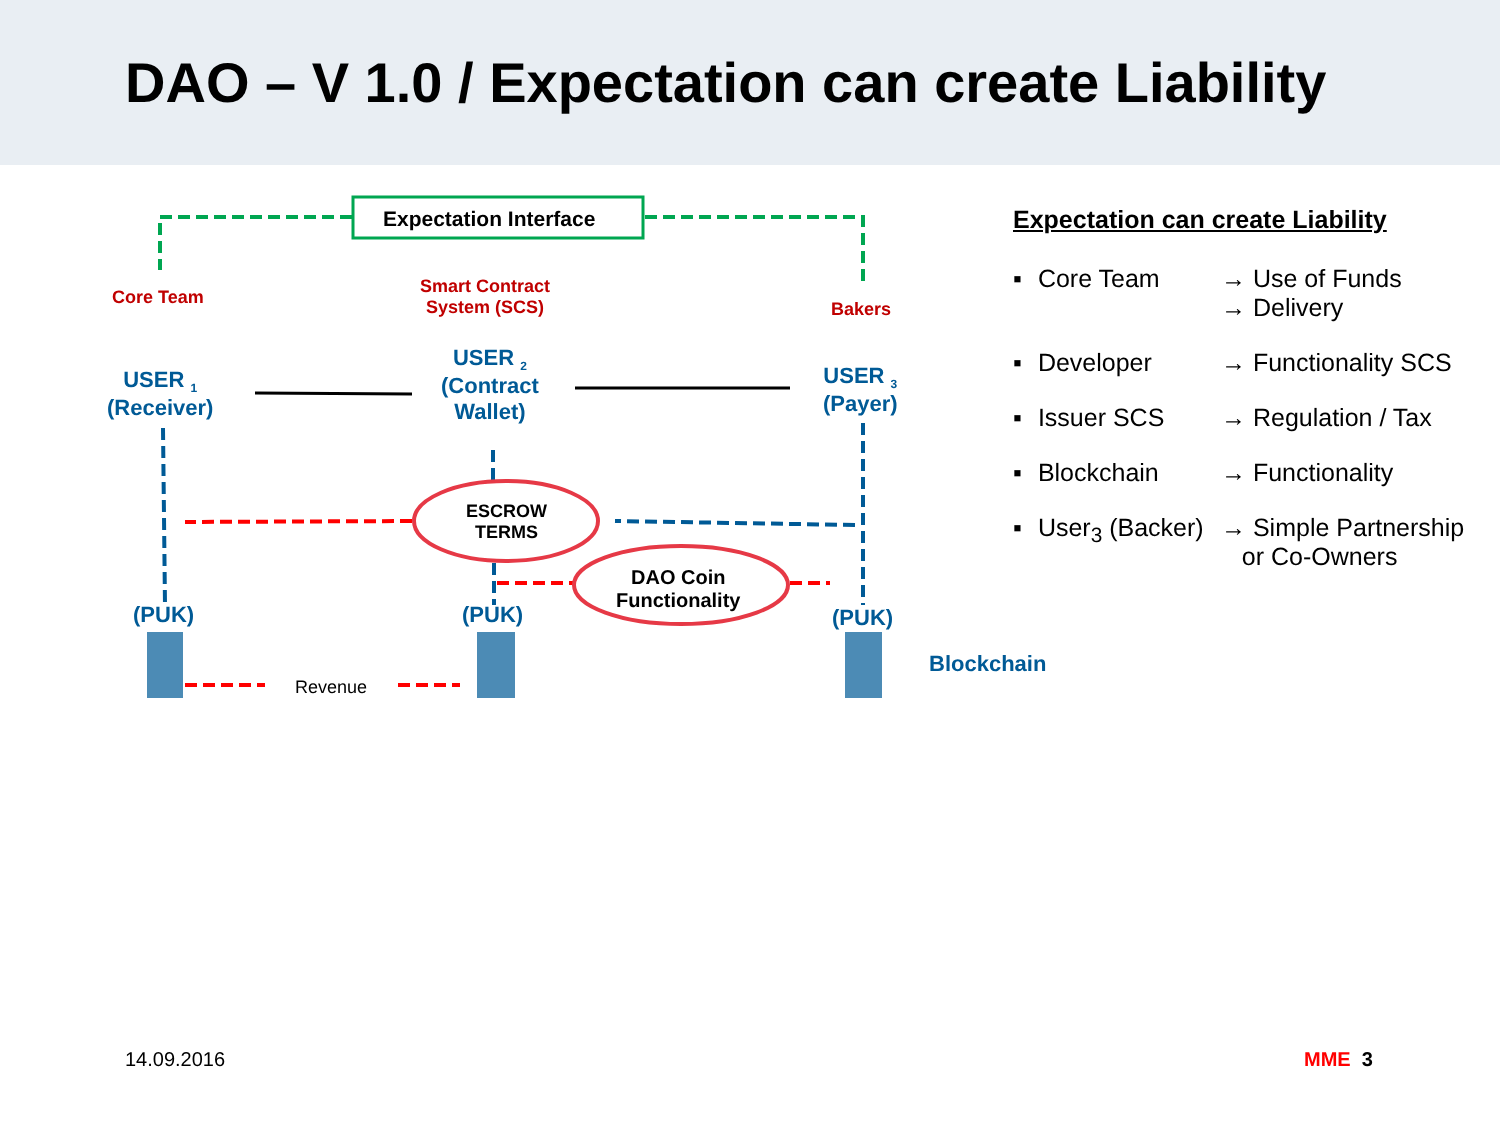DAO – V 1.0 / Expectation can create Liability
Expectation Interface
Core Team
Smart Contract
System (SCS)
Bakers
USER <sub>1</sub>
(Receiver)
USER <sub>2</sub>
(Contract
Wallet)
USER <sub>3</sub>
(Payer)
ESCROW
TERMS
DAO Coin
Functionality
(PUK) (PUK) (PUK)
Revenue
Blockchain
Expectation can create Liability
▪ Core Team → Use of Funds
→ Delivery
▪ Developer → Functionality SCS
▪ Issuer SCS → Regulation / Tax
▪ Blockchain → Functionality
▪ User<sub>3</sub> (Backer)
→ Simple Partnership
or Co-Owners
14.09.2016 MME 3